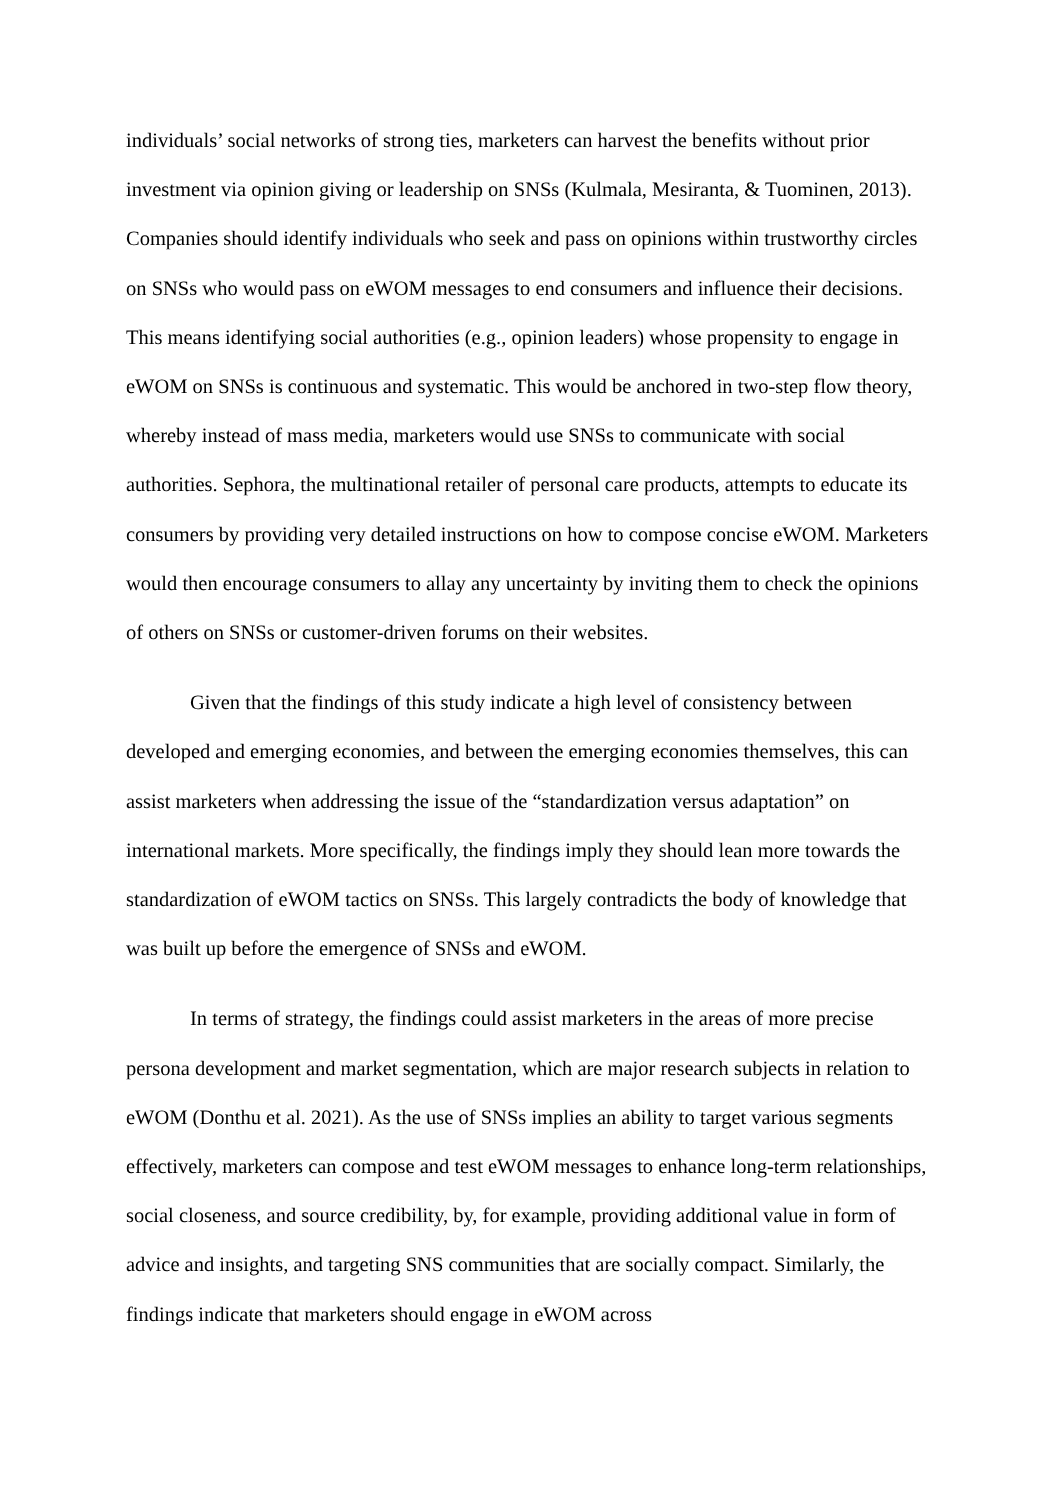individuals’ social networks of strong ties, marketers can harvest the benefits without prior investment via opinion giving or leadership on SNSs (Kulmala, Mesiranta, & Tuominen, 2013). Companies should identify individuals who seek and pass on opinions within trustworthy circles on SNSs who would pass on eWOM messages to end consumers and influence their decisions. This means identifying social authorities (e.g., opinion leaders) whose propensity to engage in eWOM on SNSs is continuous and systematic. This would be anchored in two-step flow theory, whereby instead of mass media, marketers would use SNSs to communicate with social authorities. Sephora, the multinational retailer of personal care products, attempts to educate its consumers by providing very detailed instructions on how to compose concise eWOM. Marketers would then encourage consumers to allay any uncertainty by inviting them to check the opinions of others on SNSs or customer-driven forums on their websites.
Given that the findings of this study indicate a high level of consistency between developed and emerging economies, and between the emerging economies themselves, this can assist marketers when addressing the issue of the “standardization versus adaptation” on international markets. More specifically, the findings imply they should lean more towards the standardization of eWOM tactics on SNSs. This largely contradicts the body of knowledge that was built up before the emergence of SNSs and eWOM.
In terms of strategy, the findings could assist marketers in the areas of more precise persona development and market segmentation, which are major research subjects in relation to eWOM (Donthu et al. 2021). As the use of SNSs implies an ability to target various segments effectively, marketers can compose and test eWOM messages to enhance long-term relationships, social closeness, and source credibility, by, for example, providing additional value in form of advice and insights, and targeting SNS communities that are socially compact. Similarly, the findings indicate that marketers should engage in eWOM across